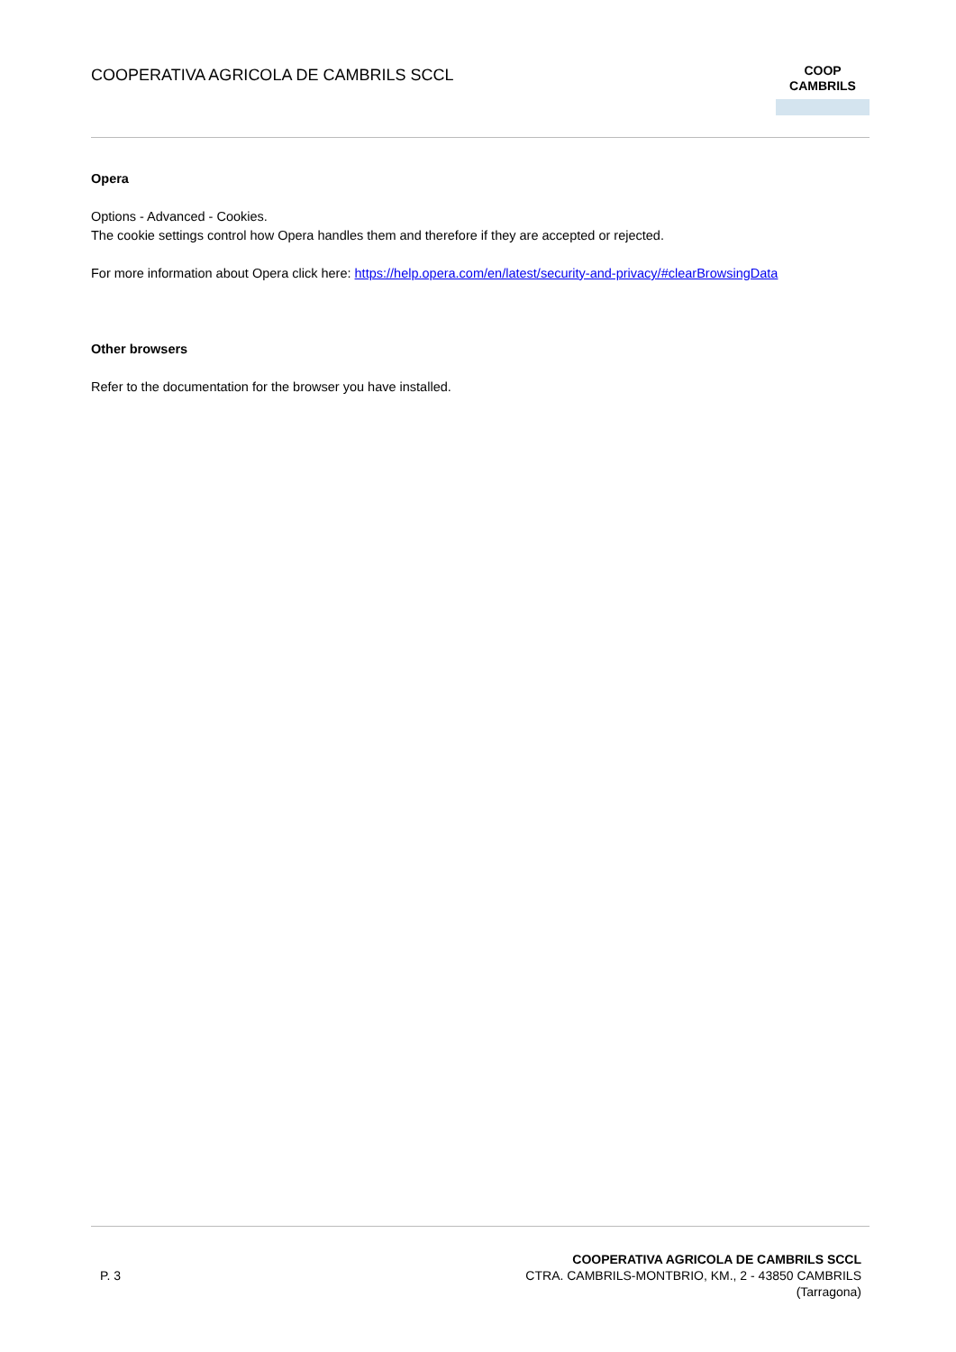COOPERATIVA AGRICOLA DE CAMBRILS SCCL
COOP
CAMBRILS
Opera
Options - Advanced - Cookies.
The cookie settings control how Opera handles them and therefore if they are accepted or rejected.
For more information about Opera click here: https://help.opera.com/en/latest/security-and-privacy/#clearBrowsingData
Other browsers
Refer to the documentation for the browser you have installed.
P. 3
COOPERATIVA AGRICOLA DE CAMBRILS SCCL
CTRA. CAMBRILS-MONTBRIO, KM., 2 - 43850 CAMBRILS
(Tarragona)